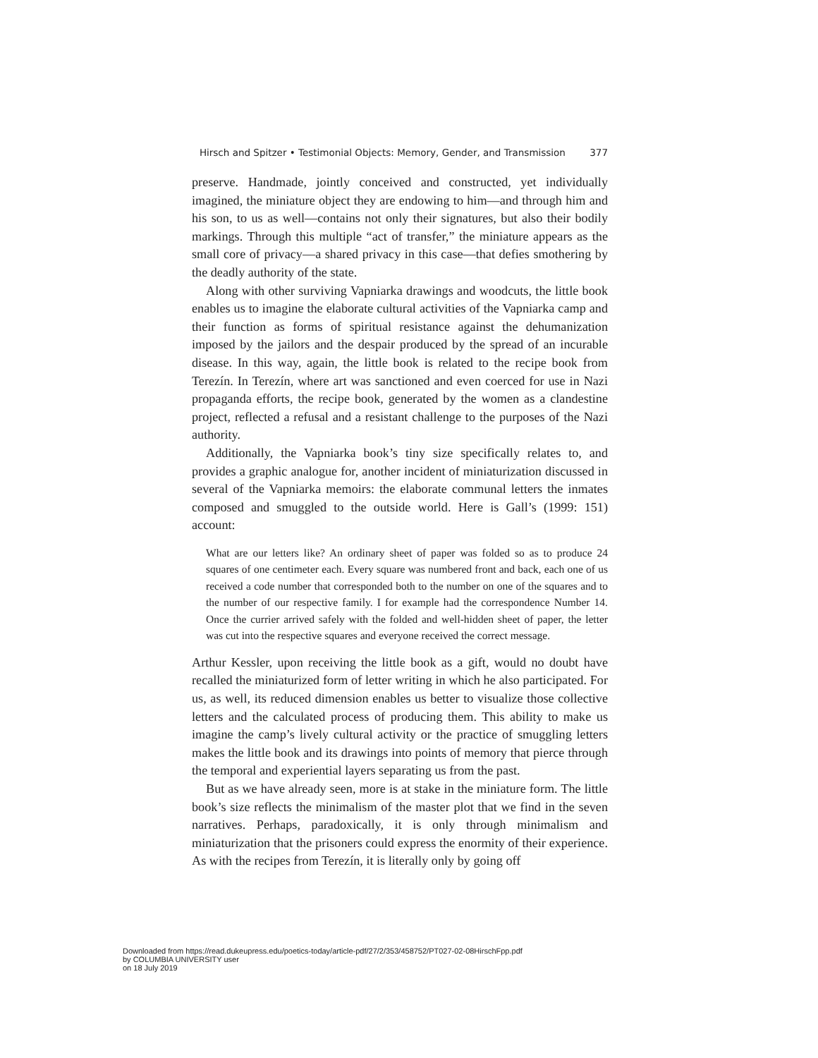Hirsch and Spitzer • Testimonial Objects: Memory, Gender, and Transmission 377
preserve. Handmade, jointly conceived and constructed, yet individually imagined, the miniature object they are endowing to him—and through him and his son, to us as well—contains not only their signatures, but also their bodily markings. Through this multiple “act of transfer,” the miniature appears as the small core of privacy—a shared privacy in this case—that defies smothering by the deadly authority of the state.
Along with other surviving Vapniarka drawings and woodcuts, the little book enables us to imagine the elaborate cultural activities of the Vapniarka camp and their function as forms of spiritual resistance against the dehumanization imposed by the jailors and the despair produced by the spread of an incurable disease. In this way, again, the little book is related to the recipe book from Terezín. In Terezín, where art was sanctioned and even coerced for use in Nazi propaganda efforts, the recipe book, generated by the women as a clandestine project, reflected a refusal and a resistant challenge to the purposes of the Nazi authority.
Additionally, the Vapniarka book’s tiny size specifically relates to, and provides a graphic analogue for, another incident of miniaturization discussed in several of the Vapniarka memoirs: the elaborate communal letters the inmates composed and smuggled to the outside world. Here is Gall’s (1999: 151) account:
What are our letters like? An ordinary sheet of paper was folded so as to produce 24 squares of one centimeter each. Every square was numbered front and back, each one of us received a code number that corresponded both to the number on one of the squares and to the number of our respective family. I for example had the correspondence Number 14. Once the currier arrived safely with the folded and well-hidden sheet of paper, the letter was cut into the respective squares and everyone received the correct message.
Arthur Kessler, upon receiving the little book as a gift, would no doubt have recalled the miniaturized form of letter writing in which he also participated. For us, as well, its reduced dimension enables us better to visualize those collective letters and the calculated process of producing them. This ability to make us imagine the camp’s lively cultural activity or the practice of smuggling letters makes the little book and its drawings into points of memory that pierce through the temporal and experiential layers separating us from the past.
But as we have already seen, more is at stake in the miniature form. The little book’s size reflects the minimalism of the master plot that we find in the seven narratives. Perhaps, paradoxically, it is only through minimalism and miniaturization that the prisoners could express the enormity of their experience. As with the recipes from Terezín, it is literally only by going off
Downloaded from https://read.dukeupress.edu/poetics-today/article-pdf/27/2/353/458752/PT027-02-08HirschFpp.pdf
by COLUMBIA UNIVERSITY user
on 18 July 2019